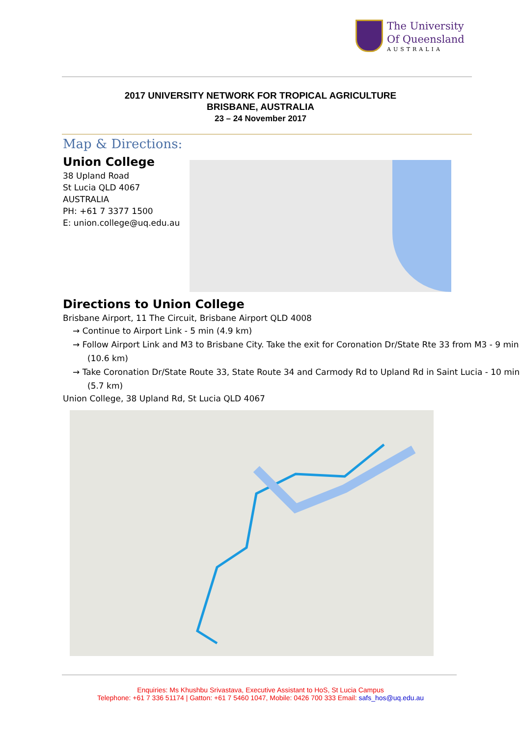The University
Of Queensland
AUSTRALIA
2017 UNIVERSITY NETWORK FOR TROPICAL AGRICULTURE
BRISBANE, AUSTRALIA
23 – 24 November 2017
Map & Directions:
Union College
38 Upland Road
St Lucia QLD 4067
AUSTRALIA
PH: +61 7 3377 1500
E: union.college@uq.edu.au
Directions to Union College
Brisbane Airport, 11 The Circuit, Brisbane Airport QLD 4008
→ Continue to Airport Link - 5 min (4.9 km)
→ Follow Airport Link and M3 to Brisbane City. Take the exit for Coronation Dr/State Rte 33 from M3 - 9 min (10.6 km)
→ Take Coronation Dr/State Route 33, State Route 34 and Carmody Rd to Upland Rd in Saint Lucia - 10 min (5.7 km)
Union College, 38 Upland Rd, St Lucia QLD 4067
Enquiries: Ms Khushbu Srivastava, Executive Assistant to HoS, St Lucia Campus
Telephone: +61 7 336 51174 | Gatton: +61 7 5460 1047, Mobile: 0426 700 333 Email: safs_hos@uq.edu.au